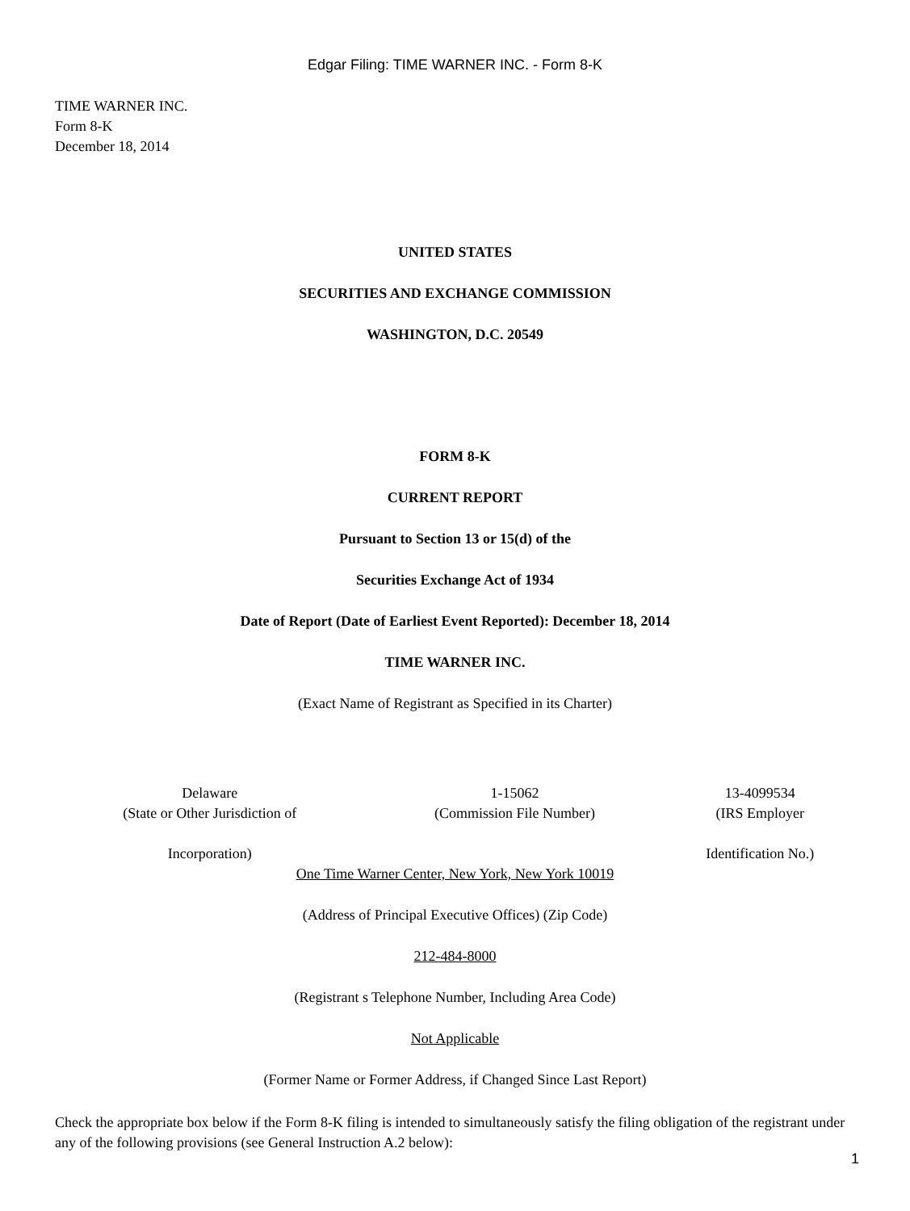Edgar Filing: TIME WARNER INC. - Form 8-K
TIME WARNER INC.
Form 8-K
December 18, 2014
UNITED STATES
SECURITIES AND EXCHANGE COMMISSION
WASHINGTON, D.C. 20549
FORM 8-K
CURRENT REPORT
Pursuant to Section 13 or 15(d) of the
Securities Exchange Act of 1934
Date of Report (Date of Earliest Event Reported): December 18, 2014
TIME WARNER INC.
(Exact Name of Registrant as Specified in its Charter)
| Delaware (State or Other Jurisdiction of Incorporation) | 1-15062 (Commission File Number) | 13-4099534 (IRS Employer Identification No.) |
One Time Warner Center, New York, New York 10019
(Address of Principal Executive Offices) (Zip Code)
212-484-8000
(Registrant s Telephone Number, Including Area Code)
Not Applicable
(Former Name or Former Address, if Changed Since Last Report)
Check the appropriate box below if the Form 8-K filing is intended to simultaneously satisfy the filing obligation of the registrant under any of the following provisions (see General Instruction A.2 below):
1